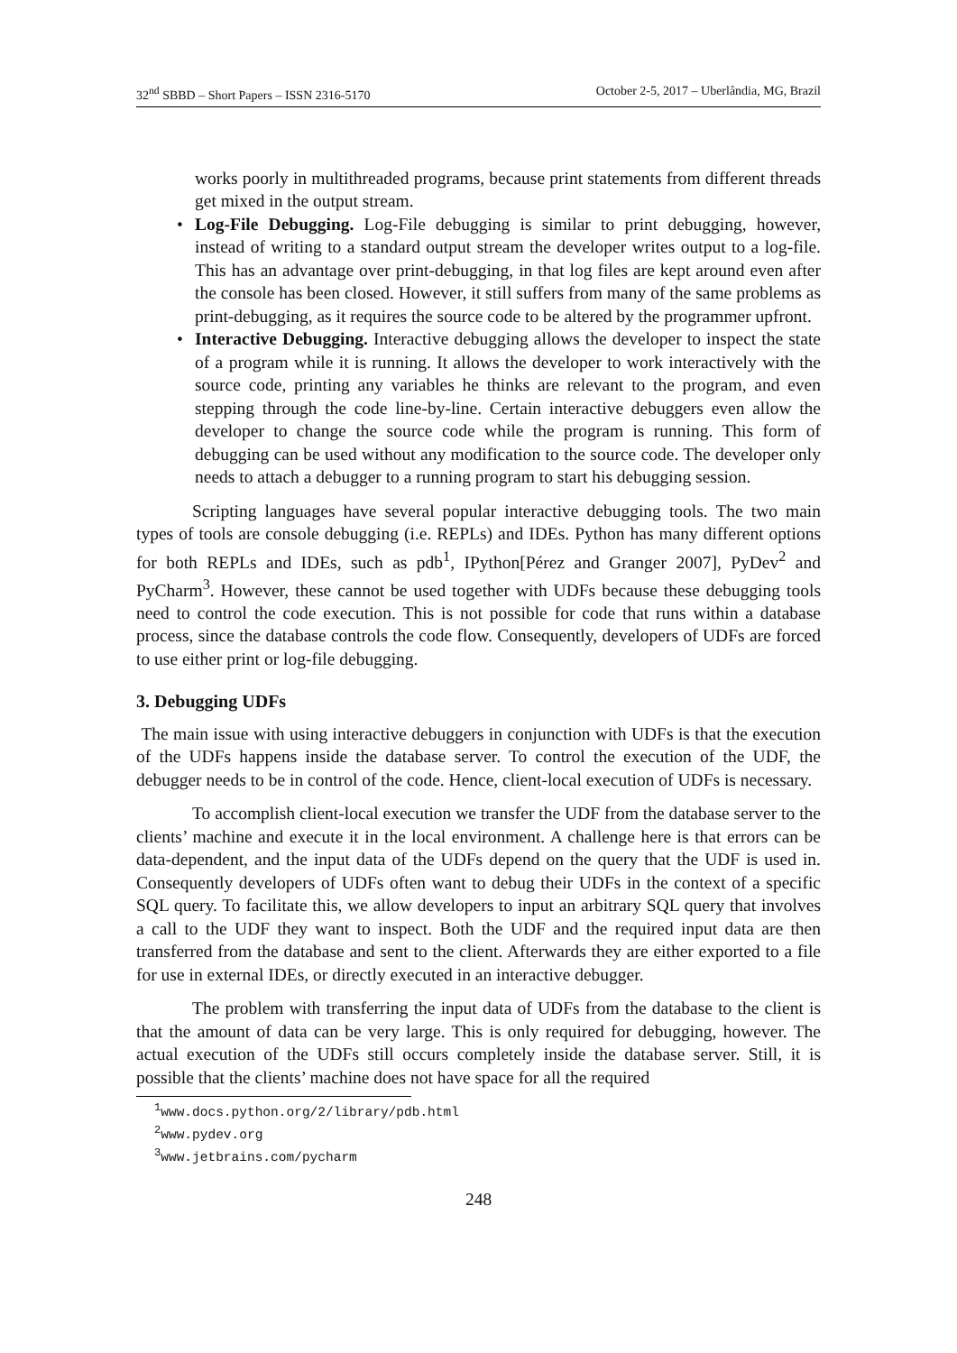32<sup>nd</sup> SBBD – Short Papers – ISSN 2316-5170 October 2-5, 2017 – Uberlândia, MG, Brazil
works poorly in multithreaded programs, because print statements from different threads get mixed in the output stream.
• Log-File Debugging. Log-File debugging is similar to print debugging, however, instead of writing to a standard output stream the developer writes output to a log-file. This has an advantage over print-debugging, in that log files are kept around even after the console has been closed. However, it still suffers from many of the same problems as print-debugging, as it requires the source code to be altered by the programmer upfront.
• Interactive Debugging. Interactive debugging allows the developer to inspect the state of a program while it is running. It allows the developer to work interactively with the source code, printing any variables he thinks are relevant to the program, and even stepping through the code line-by-line. Certain interactive debuggers even allow the developer to change the source code while the program is running. This form of debugging can be used without any modification to the source code. The developer only needs to attach a debugger to a running program to start his debugging session.
Scripting languages have several popular interactive debugging tools. The two main types of tools are console debugging (i.e. REPLs) and IDEs. Python has many different options for both REPLs and IDEs, such as pdb<sup>1</sup>, IPython[Pérez and Granger 2007], PyDev<sup>2</sup> and PyCharm<sup>3</sup>. However, these cannot be used together with UDFs because these debugging tools need to control the code execution. This is not possible for code that runs within a database process, since the database controls the code flow. Consequently, developers of UDFs are forced to use either print or log-file debugging.
3. Debugging UDFs
The main issue with using interactive debuggers in conjunction with UDFs is that the execution of the UDFs happens inside the database server. To control the execution of the UDF, the debugger needs to be in control of the code. Hence, client-local execution of UDFs is necessary.
To accomplish client-local execution we transfer the UDF from the database server to the clients’ machine and execute it in the local environment. A challenge here is that errors can be data-dependent, and the input data of the UDFs depend on the query that the UDF is used in. Consequently developers of UDFs often want to debug their UDFs in the context of a specific SQL query. To facilitate this, we allow developers to input an arbitrary SQL query that involves a call to the UDF they want to inspect. Both the UDF and the required input data are then transferred from the database and sent to the client. Afterwards they are either exported to a file for use in external IDEs, or directly executed in an interactive debugger.
The problem with transferring the input data of UDFs from the database to the client is that the amount of data can be very large. This is only required for debugging, however. The actual execution of the UDFs still occurs completely inside the database server. Still, it is possible that the clients’ machine does not have space for all the required
<sup>1</sup> www.docs.python.org/2/library/pdb.html
<sup>2</sup> www.pydev.org
<sup>3</sup> www.jetbrains.com/pycharm
248